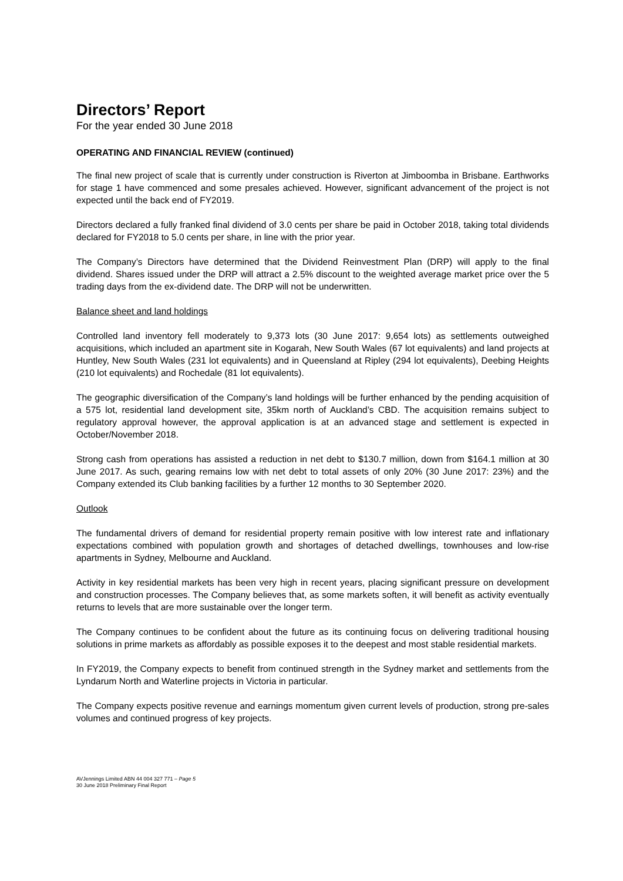Directors’ Report
For the year ended 30 June 2018
OPERATING AND FINANCIAL REVIEW (continued)
The final new project of scale that is currently under construction is Riverton at Jimboomba in Brisbane. Earthworks for stage 1 have commenced and some presales achieved. However, significant advancement of the project is not expected until the back end of FY2019.
Directors declared a fully franked final dividend of 3.0 cents per share be paid in October 2018, taking total dividends declared for FY2018 to 5.0 cents per share, in line with the prior year.
The Company’s Directors have determined that the Dividend Reinvestment Plan (DRP) will apply to the final dividend. Shares issued under the DRP will attract a 2.5% discount to the weighted average market price over the 5 trading days from the ex-dividend date. The DRP will not be underwritten.
Balance sheet and land holdings
Controlled land inventory fell moderately to 9,373 lots (30 June 2017: 9,654 lots) as settlements outweighed acquisitions, which included an apartment site in Kogarah, New South Wales (67 lot equivalents) and land projects at Huntley, New South Wales (231 lot equivalents) and in Queensland at Ripley (294 lot equivalents), Deebing Heights (210 lot equivalents) and Rochedale (81 lot equivalents).
The geographic diversification of the Company’s land holdings will be further enhanced by the pending acquisition of a 575 lot, residential land development site, 35km north of Auckland’s CBD. The acquisition remains subject to regulatory approval however, the approval application is at an advanced stage and settlement is expected in October/November 2018.
Strong cash from operations has assisted a reduction in net debt to $130.7 million, down from $164.1 million at 30 June 2017. As such, gearing remains low with net debt to total assets of only 20% (30 June 2017: 23%) and the Company extended its Club banking facilities by a further 12 months to 30 September 2020.
Outlook
The fundamental drivers of demand for residential property remain positive with low interest rate and inflationary expectations combined with population growth and shortages of detached dwellings, townhouses and low-rise apartments in Sydney, Melbourne and Auckland.
Activity in key residential markets has been very high in recent years, placing significant pressure on development and construction processes. The Company believes that, as some markets soften, it will benefit as activity eventually returns to levels that are more sustainable over the longer term.
The Company continues to be confident about the future as its continuing focus on delivering traditional housing solutions in prime markets as affordably as possible exposes it to the deepest and most stable residential markets.
In FY2019, the Company expects to benefit from continued strength in the Sydney market and settlements from the Lyndarum North and Waterline projects in Victoria in particular.
The Company expects positive revenue and earnings momentum given current levels of production, strong pre-sales volumes and continued progress of key projects.
AVJennings Limited ABN 44 004 327 771 – Page 5
30 June 2018 Preliminary Final Report